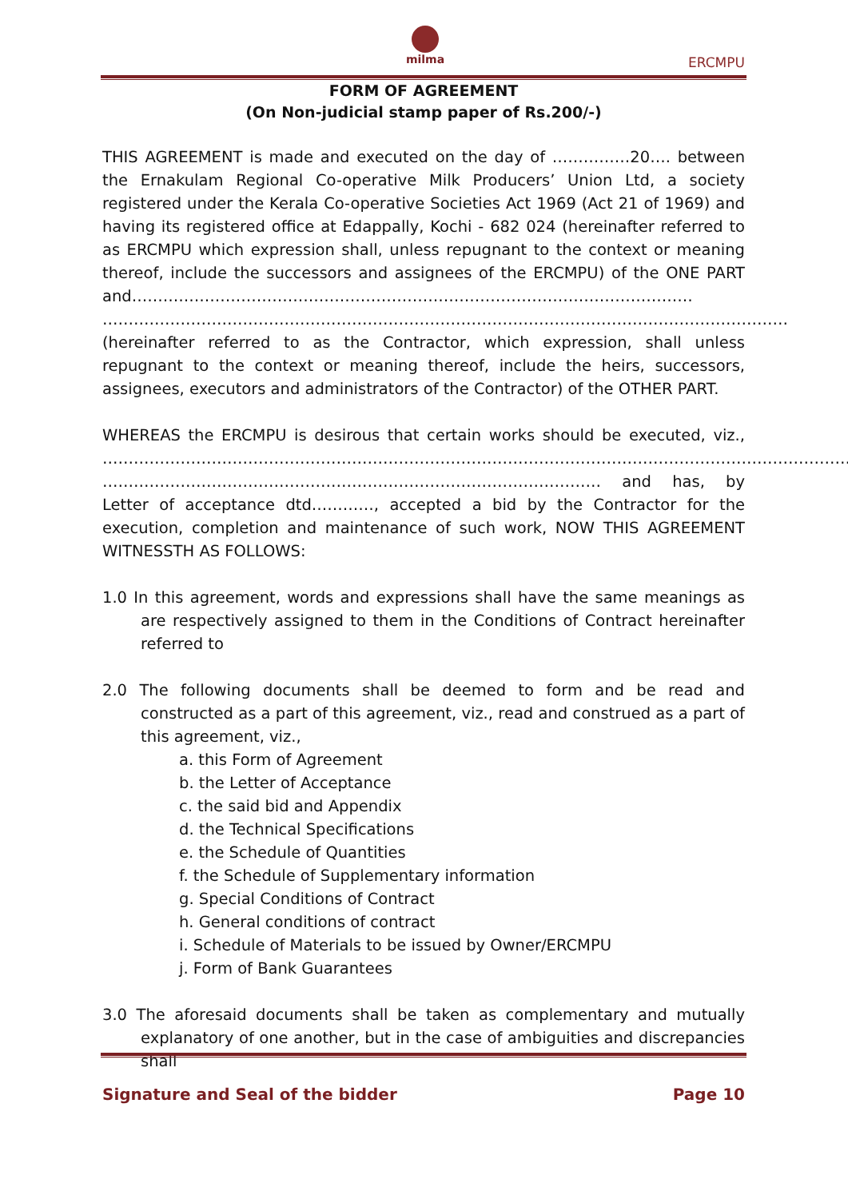milma
ERCMPU
FORM OF AGREEMENT
(On Non-judicial stamp paper of Rs.200/-)
THIS AGREEMENT is made and executed on the day of ……………20…. between the Ernakulam Regional Co-operative Milk Producers’ Union Ltd, a society registered under the Kerala Co-operative Societies Act 1969 (Act 21 of 1969) and having its registered office at Edappally, Kochi - 682 024 (hereinafter referred to as ERCMPU which expression shall, unless repugnant to the context or meaning thereof, include the successors and assignees of the ERCMPU) of the ONE PART and……………………………………………………………………………………………… …………………………………………………………………………………………………………………… (hereinafter referred to as the Contractor, which expression, shall unless repugnant to the context or meaning thereof, include the heirs, successors, assignees, executors and administrators of the Contractor) of the OTHER PART.
WHEREAS the ERCMPU is desirous that certain works should be executed, viz., ……………………………………………………………………………………………………………………………… …………………………………………………………………………………… and has, by Letter of acceptance dtd…………, accepted a bid by the Contractor for the execution, completion and maintenance of such work, NOW THIS AGREEMENT WITNESSTH AS FOLLOWS:
1.0 In this agreement, words and expressions shall have the same meanings as are respectively assigned to them in the Conditions of Contract hereinafter referred to
2.0 The following documents shall be deemed to form and be read and constructed as a part of this agreement, viz., read and construed as a part of this agreement, viz.,
a. this Form of Agreement
b. the Letter of Acceptance
c. the said bid and Appendix
d. the Technical Specifications
e. the Schedule of Quantities
f. the Schedule of Supplementary information
g. Special Conditions of Contract
h. General conditions of contract
i. Schedule of Materials to be issued by Owner/ERCMPU
j. Form of Bank Guarantees
3.0 The aforesaid documents shall be taken as complementary and mutually explanatory of one another, but in the case of ambiguities and discrepancies shall
Signature and Seal of the bidder Page 10